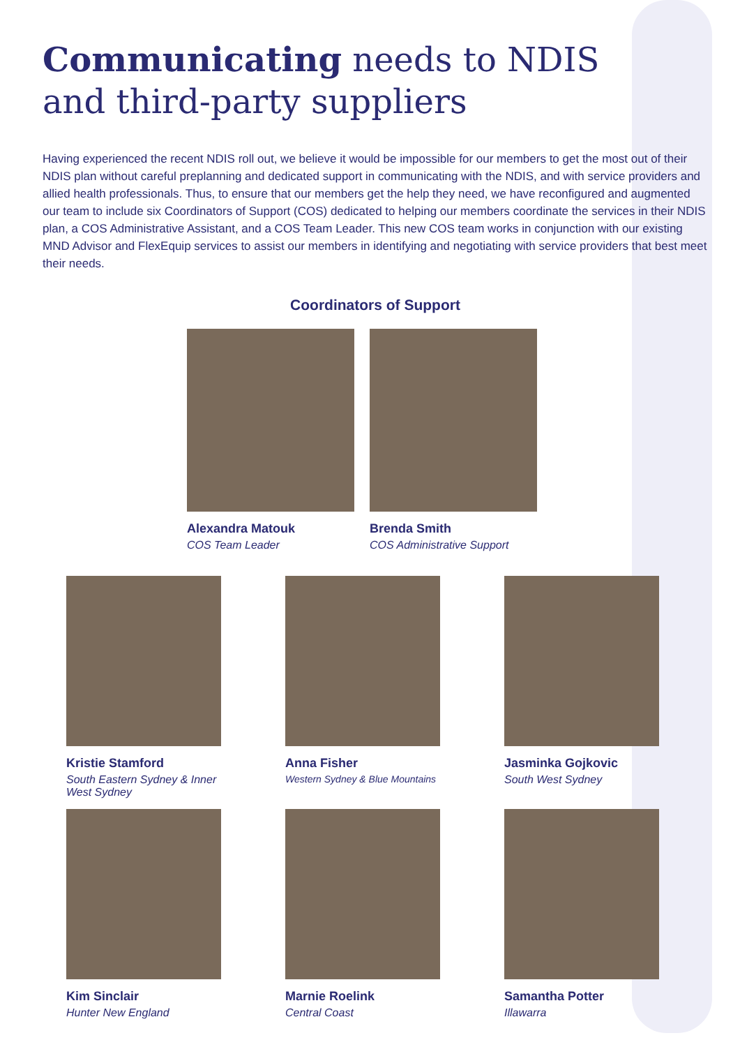Communicating needs to NDIS
and third-party suppliers
Having experienced the recent NDIS roll out, we believe it would be impossible for our members to get the most out of their NDIS plan without careful preplanning and dedicated support in communicating with the NDIS, and with service providers and allied health professionals. Thus, to ensure that our members get the help they need, we have reconfigured and augmented our team to include six Coordinators of Support (COS) dedicated to helping our members coordinate the services in their NDIS plan, a COS Administrative Assistant, and a COS Team Leader. This new COS team works in conjunction with our existing MND Advisor and FlexEquip services to assist our members in identifying and negotiating with service providers that best meet their needs.
Coordinators of Support
Alexandra Matouk
COS Team Leader
Brenda Smith
COS Administrative Support
Kristie Stamford
South Eastern Sydney & Inner West Sydney
Anna Fisher
Western Sydney & Blue Mountains
Jasminka Gojkovic
South West Sydney
Kim Sinclair
Hunter New England
Marnie Roelink
Central Coast
Samantha Potter
Illawarra